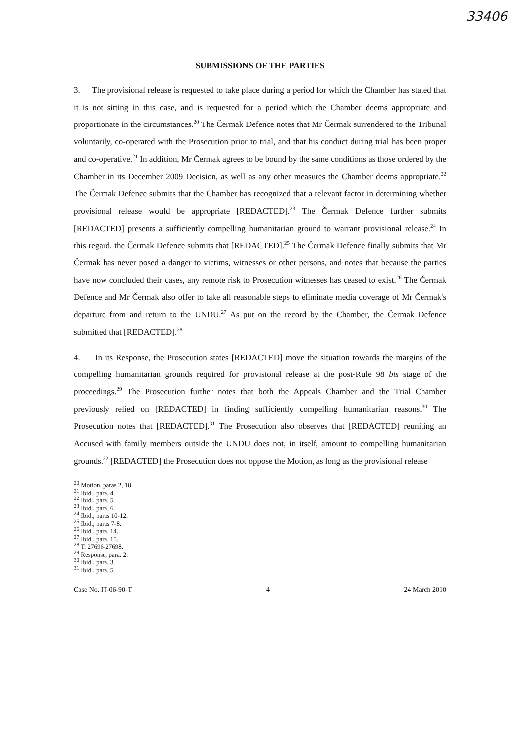33406
SUBMISSIONS OF THE PARTIES
3. The provisional release is requested to take place during a period for which the Chamber has stated that it is not sitting in this case, and is requested for a period which the Chamber deems appropriate and proportionate in the circumstances.<sup>20</sup> The Čermak Defence notes that Mr Čermak surrendered to the Tribunal voluntarily, co-operated with the Prosecution prior to trial, and that his conduct during trial has been proper and co-operative.<sup>21</sup> In addition, Mr Čermak agrees to be bound by the same conditions as those ordered by the Chamber in its December 2009 Decision, as well as any other measures the Chamber deems appropriate.<sup>22</sup> The Čermak Defence submits that the Chamber has recognized that a relevant factor in determining whether provisional release would be appropriate [REDACTED].<sup>23</sup> The Čermak Defence further submits [REDACTED] presents a sufficiently compelling humanitarian ground to warrant provisional release.<sup>24</sup> In this regard, the Čermak Defence submits that [REDACTED].<sup>25</sup> The Čermak Defence finally submits that Mr Čermak has never posed a danger to victims, witnesses or other persons, and notes that because the parties have now concluded their cases, any remote risk to Prosecution witnesses has ceased to exist.<sup>26</sup> The Čermak Defence and Mr Čermak also offer to take all reasonable steps to eliminate media coverage of Mr Čermak's departure from and return to the UNDU.<sup>27</sup> As put on the record by the Chamber, the Čermak Defence submitted that [REDACTED].<sup>28</sup>
4. In its Response, the Prosecution states [REDACTED] move the situation towards the margins of the compelling humanitarian grounds required for provisional release at the post-Rule 98 bis stage of the proceedings.<sup>29</sup> The Prosecution further notes that both the Appeals Chamber and the Trial Chamber previously relied on [REDACTED] in finding sufficiently compelling humanitarian reasons.<sup>30</sup> The Prosecution notes that [REDACTED].<sup>31</sup> The Prosecution also observes that [REDACTED] reuniting an Accused with family members outside the UNDU does not, in itself, amount to compelling humanitarian grounds.<sup>32</sup> [REDACTED] the Prosecution does not oppose the Motion, as long as the provisional release
<sup>20</sup> Motion, paras 2, 18.
<sup>21</sup> Ibid., para. 4.
<sup>22</sup> Ibid., para. 5.
<sup>23</sup> Ibid., para. 6.
<sup>24</sup> Ibid., paras 10-12.
<sup>25</sup> Ibid., paras 7-8.
<sup>26</sup> Ibid., para. 14.
<sup>27</sup> Ibid., para. 15.
<sup>28</sup> T. 27696-27698.
<sup>29</sup> Response, para. 2.
<sup>30</sup> Ibid., para. 3.
<sup>31</sup> Ibid., para. 5.
Case No. IT-06-90-T 4 24 March 2010